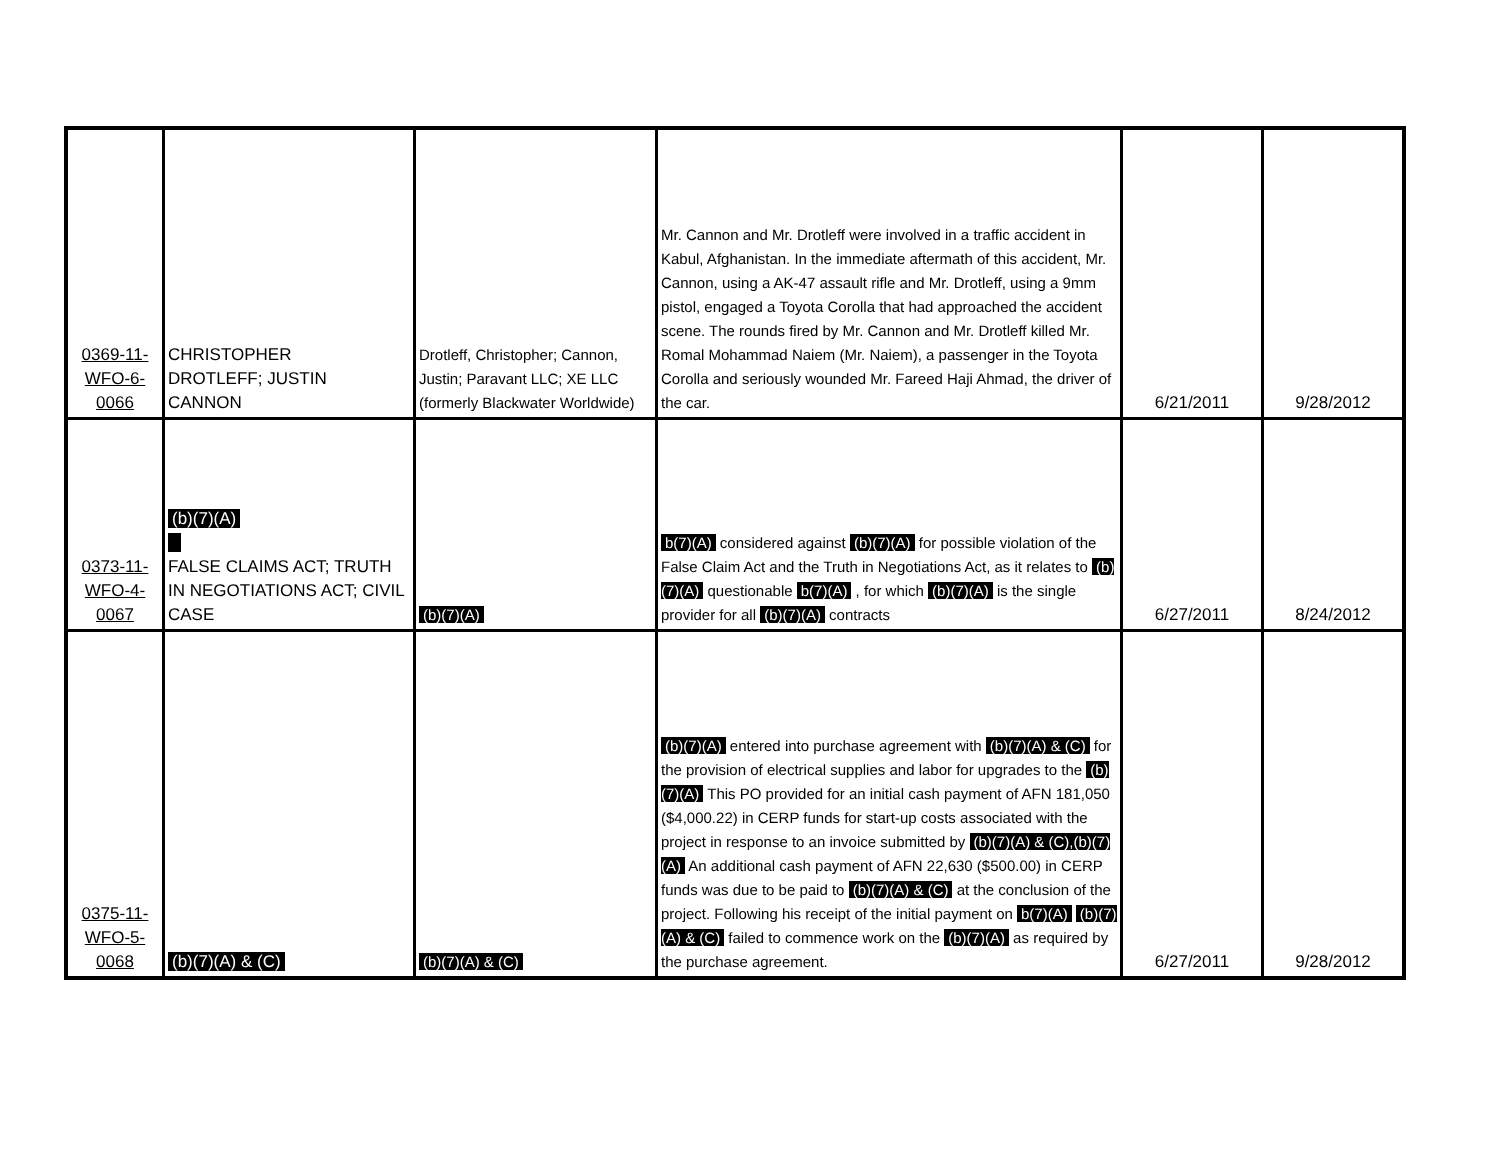| 0369-11- WFO-6- 0066 | CHRISTOPHER DROTLEFF; JUSTIN CANNON | Drotleff, Christopher; Cannon, Justin; Paravant LLC; XE LLC (formerly Blackwater Worldwide) | Mr. Cannon and Mr. Drotleff were involved in a traffic accident in Kabul, Afghanistan. In the immediate aftermath of this accident, Mr. Cannon, using a AK-47 assault rifle and Mr. Drotleff, using a 9mm pistol, engaged a Toyota Corolla that had approached the accident scene. The rounds fired by Mr. Cannon and Mr. Drotleff killed Mr. Romal Mohammad Naiem (Mr. Naiem), a passenger in the Toyota Corolla and seriously wounded Mr. Fareed Haji Ahmad, the driver of the car. | 6/21/2011 | 9/28/2012 |
| 0373-11- WFO-4- 0067 | (b)(7)(A) FALSE CLAIMS ACT; TRUTH IN NEGOTIATIONS ACT; CIVIL CASE | (b)(7)(A) | b(7)(A) considered against (b)(7)(A) for possible violation of the False Claim Act and the Truth in Negotiations Act, as it relates to (b)(7)(A) questionable b(7)(A) , for which (b)(7)(A) is the single provider for all (b)(7)(A) contracts | 6/27/2011 | 8/24/2012 |
| 0375-11- WFO-5- 0068 | (b)(7)(A) & (C) | (b)(7)(A) & (C) | (b)(7)(A) entered into purchase agreement with (b)(7)(A) & (C) for the provision of electrical supplies and labor for upgrades to the (b)(7)(A) This PO provided for an initial cash payment of AFN 181,050 ($4,000.22) in CERP funds for start-up costs associated with the project in response to an invoice submitted by (b)(7)(A) & (C),(b)(7)(A) An additional cash payment of AFN 22,630 ($500.00) in CERP funds was due to be paid to (b)(7)(A) & (C) at the conclusion of the project. Following his receipt of the initial payment on b(7)(A) (b)(7)(A) & (C) failed to commence work on the (b)(7)(A) as required by the purchase agreement. | 6/27/2011 | 9/28/2012 |